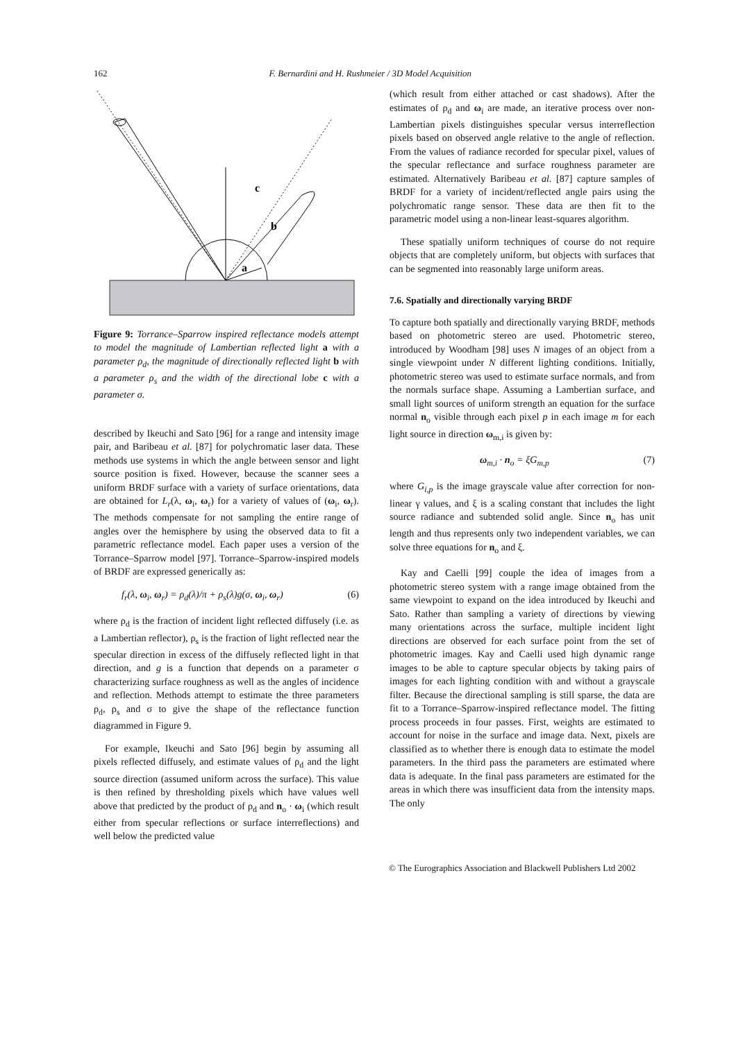162 F. Bernardini and H. Rushmeier / 3D Model Acquisition
c
b
a
Figure 9: Torrance–Sparrow inspired reflectance models attempt to model the magnitude of Lambertian reflected light a with a parameter ρ<sub>d</sub>, the magnitude of directionally reflected light b with a parameter ρ<sub>s</sub> and the width of the directional lobe c with a parameter σ.
described by Ikeuchi and Sato [96] for a range and intensity image pair, and Baribeau et al. [87] for polychromatic laser data. These methods use systems in which the angle between sensor and light source position is fixed. However, because the scanner sees a uniform BRDF surface with a variety of surface orientations, data are obtained for L<sub>r</sub>(λ, ω<sub>i</sub>, ω<sub>r</sub>) for a variety of values of (ω<sub>i</sub>, ω<sub>r</sub>). The methods compensate for not sampling the entire range of angles over the hemisphere by using the observed data to fit a parametric reflectance model. Each paper uses a version of the Torrance–Sparrow model [97]. Torrance–Sparrow-inspired models of BRDF are expressed generically as:
f<sub>r</sub>(λ, ω<sub>i</sub>, ω<sub>r</sub>) = ρ<sub>d</sub>(λ)/π + ρ<sub>s</sub>(λ)g(σ, ω<sub>i</sub>, ω<sub>r</sub>) (6)
where ρ<sub>d</sub> is the fraction of incident light reflected diffusely (i.e. as a Lambertian reflector), ρ<sub>s</sub> is the fraction of light reflected near the specular direction in excess of the diffusely reflected light in that direction, and g is a function that depends on a parameter σ characterizing surface roughness as well as the angles of incidence and reflection. Methods attempt to estimate the three parameters ρ<sub>d</sub>, ρ<sub>s</sub> and σ to give the shape of the reflectance function diagrammed in Figure 9.
For example, Ikeuchi and Sato [96] begin by assuming all pixels reflected diffusely, and estimate values of ρ<sub>d</sub> and the light source direction (assumed uniform across the surface). This value is then refined by thresholding pixels which have values well above that predicted by the product of ρ<sub>d</sub> and n<sub>o</sub> · ω<sub>i</sub> (which result either from specular reflections or surface interreflections) and well below the predicted value
(which result from either attached or cast shadows). After the estimates of ρ<sub>d</sub> and ω<sub>i</sub> are made, an iterative process over non-Lambertian pixels distinguishes specular versus interreflection pixels based on observed angle relative to the angle of reflection. From the values of radiance recorded for specular pixel, values of the specular reflectance and surface roughness parameter are estimated. Alternatively Baribeau et al. [87] capture samples of BRDF for a variety of incident/reflected angle pairs using the polychromatic range sensor. These data are then fit to the parametric model using a non-linear least-squares algorithm.
These spatially uniform techniques of course do not require objects that are completely uniform, but objects with surfaces that can be segmented into reasonably large uniform areas.
7.6. Spatially and directionally varying BRDF
To capture both spatially and directionally varying BRDF, methods based on photometric stereo are used. Photometric stereo, introduced by Woodham [98] uses N images of an object from a single viewpoint under N different lighting conditions. Initially, photometric stereo was used to estimate surface normals, and from the normals surface shape. Assuming a Lambertian surface, and small light sources of uniform strength an equation for the surface normal n<sub>o</sub> visible through each pixel p in each image m for each light source in direction ω<sub>m,i</sub> is given by:
ω<sub>m,i</sub> · n<sub>o</sub> = ξG<sub>m,p</sub> (7)
where G<sub>i,p</sub> is the image grayscale value after correction for non-linear γ values, and ξ is a scaling constant that includes the light source radiance and subtended solid angle. Since n<sub>o</sub> has unit length and thus represents only two independent variables, we can solve three equations for n<sub>o</sub> and ξ.
Kay and Caelli [99] couple the idea of images from a photometric stereo system with a range image obtained from the same viewpoint to expand on the idea introduced by Ikeuchi and Sato. Rather than sampling a variety of directions by viewing many orientations across the surface, multiple incident light directions are observed for each surface point from the set of photometric images. Kay and Caelli used high dynamic range images to be able to capture specular objects by taking pairs of images for each lighting condition with and without a grayscale filter. Because the directional sampling is still sparse, the data are fit to a Torrance–Sparrow-inspired reflectance model. The fitting process proceeds in four passes. First, weights are estimated to account for noise in the surface and image data. Next, pixels are classified as to whether there is enough data to estimate the model parameters. In the third pass the parameters are estimated where data is adequate. In the final pass parameters are estimated for the areas in which there was insufficient data from the intensity maps. The only
© The Eurographics Association and Blackwell Publishers Ltd 2002